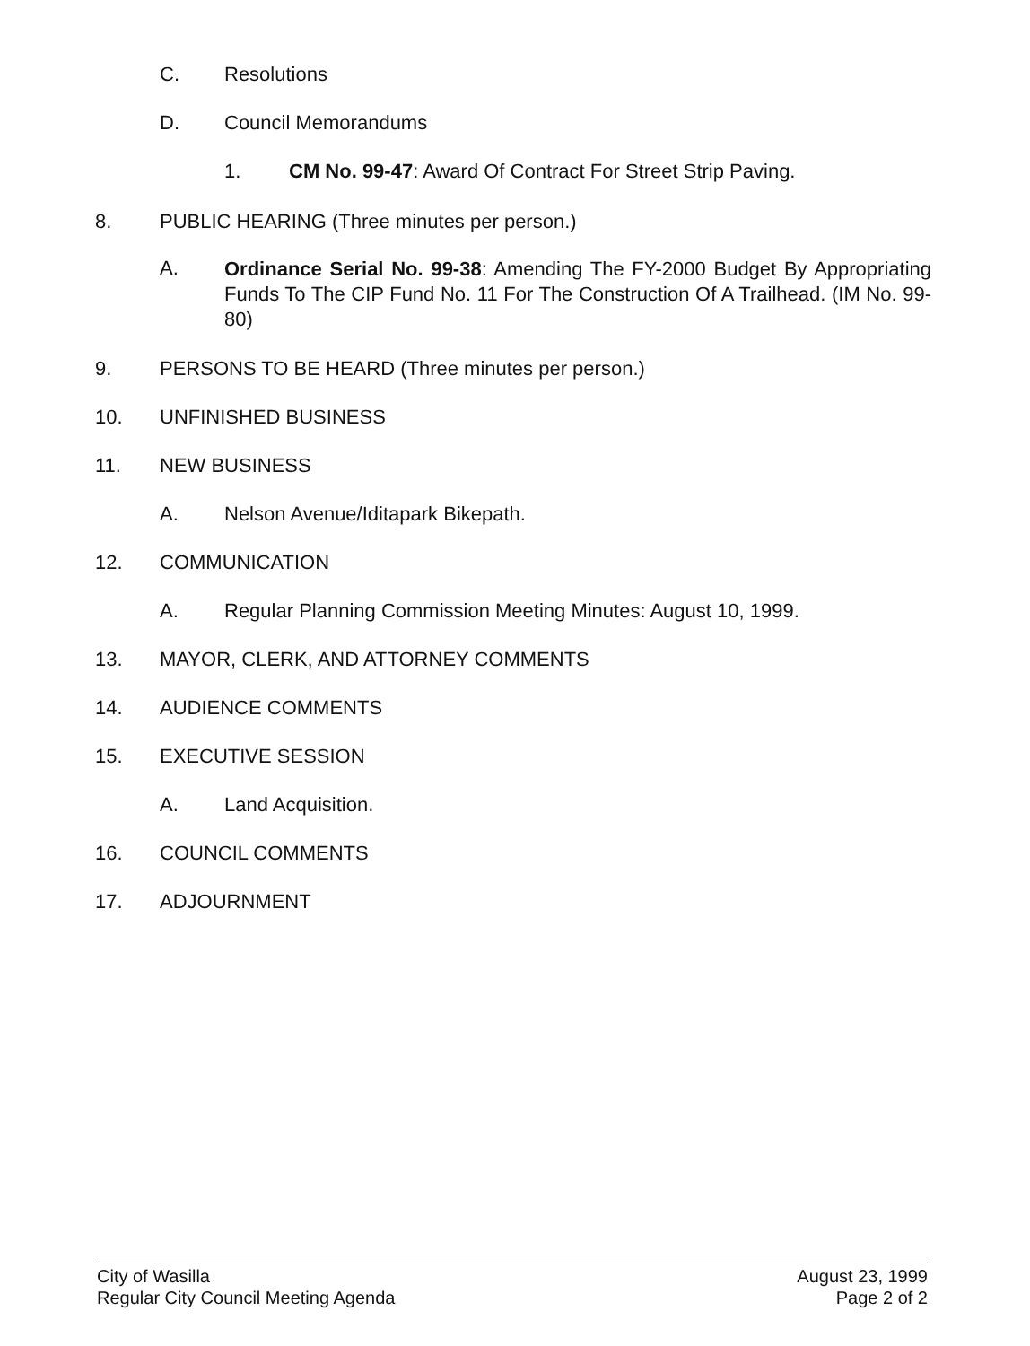C. Resolutions
D. Council Memorandums
1. CM No. 99-47: Award Of Contract For Street Strip Paving.
8. PUBLIC HEARING (Three minutes per person.)
A. Ordinance Serial No. 99-38: Amending The FY-2000 Budget By Appropriating Funds To The CIP Fund No. 11 For The Construction Of A Trailhead. (IM No. 99-80)
9. PERSONS TO BE HEARD (Three minutes per person.)
10. UNFINISHED BUSINESS
11. NEW BUSINESS
A. Nelson Avenue/Iditapark Bikepath.
12. COMMUNICATION
A. Regular Planning Commission Meeting Minutes: August 10, 1999.
13. MAYOR, CLERK, AND ATTORNEY COMMENTS
14. AUDIENCE COMMENTS
15. EXECUTIVE SESSION
A. Land Acquisition.
16. COUNCIL COMMENTS
17. ADJOURNMENT
City of Wasilla
Regular City Council Meeting Agenda
August 23, 1999
Page 2 of 2